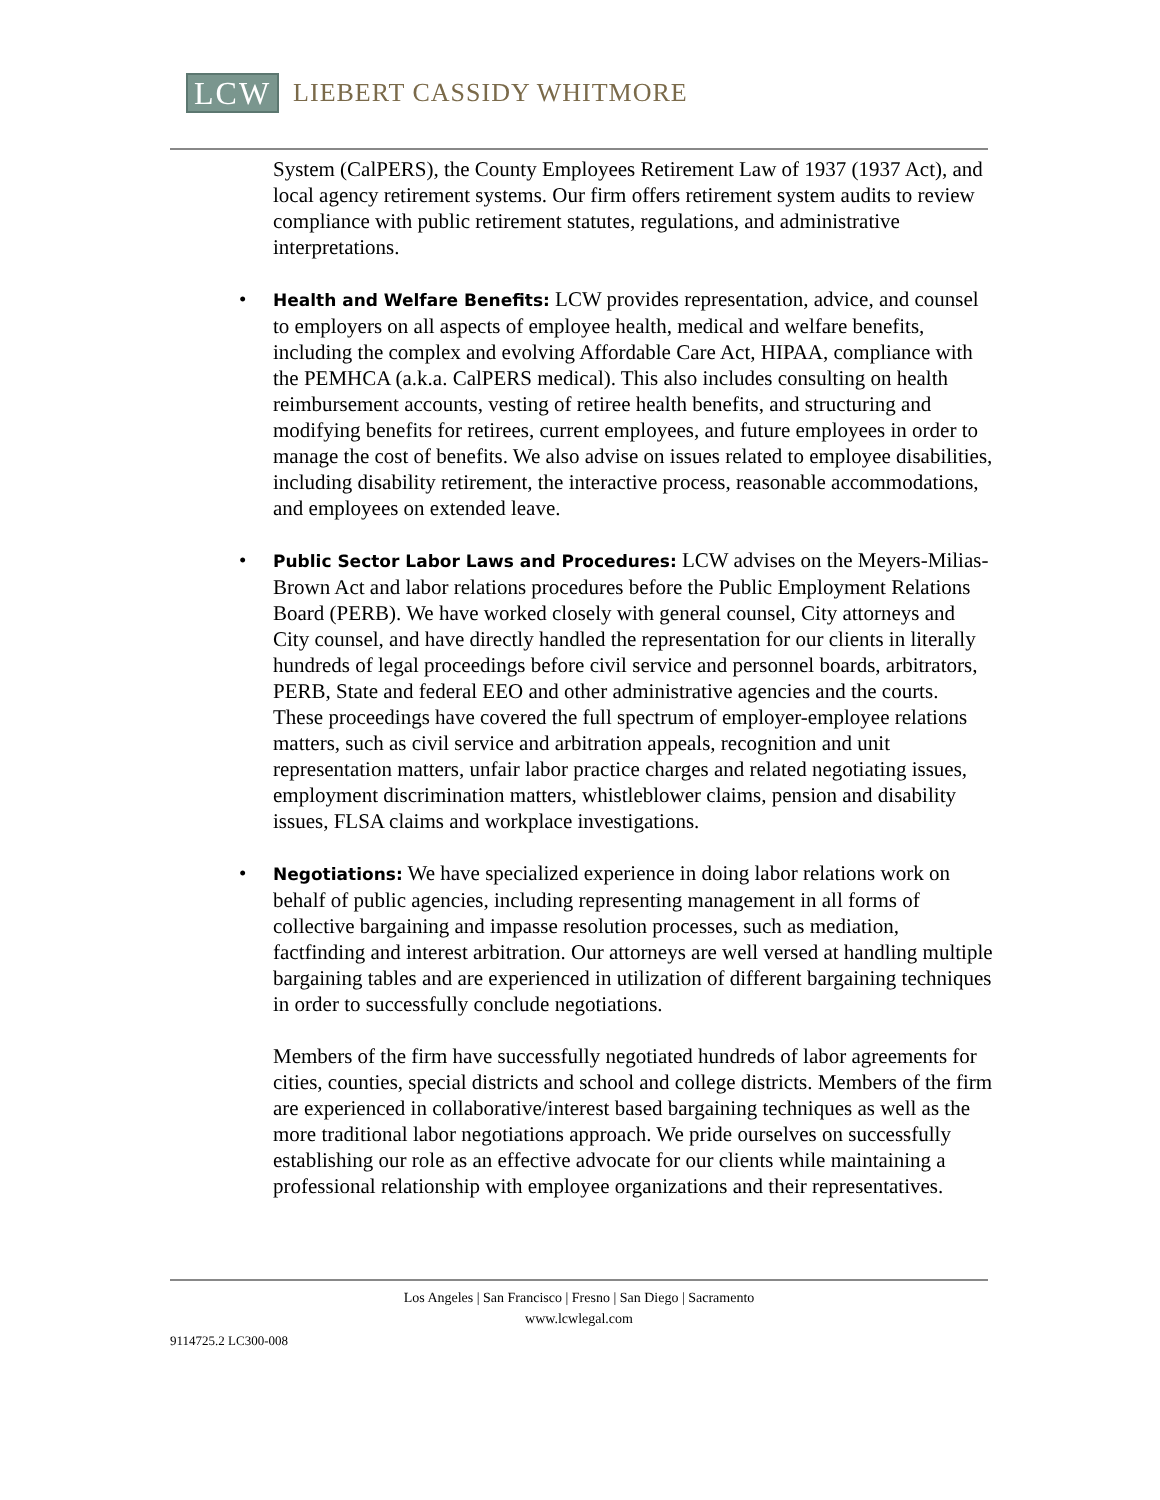LCW
LIEBERT CASSIDY WHITMORE
System (CalPERS), the County Employees Retirement Law of 1937 (1937 Act), and local agency retirement systems. Our firm offers retirement system audits to review compliance with public retirement statutes, regulations, and administrative interpretations.
• Health and Welfare Benefits: LCW provides representation, advice, and counsel to employers on all aspects of employee health, medical and welfare benefits, including the complex and evolving Affordable Care Act, HIPAA, compliance with the PEMHCA (a.k.a. CalPERS medical). This also includes consulting on health reimbursement accounts, vesting of retiree health benefits, and structuring and modifying benefits for retirees, current employees, and future employees in order to manage the cost of benefits. We also advise on issues related to employee disabilities, including disability retirement, the interactive process, reasonable accommodations, and employees on extended leave.
• Public Sector Labor Laws and Procedures: LCW advises on the Meyers-Milias-Brown Act and labor relations procedures before the Public Employment Relations Board (PERB). We have worked closely with general counsel, City attorneys and City counsel, and have directly handled the representation for our clients in literally hundreds of legal proceedings before civil service and personnel boards, arbitrators, PERB, State and federal EEO and other administrative agencies and the courts. These proceedings have covered the full spectrum of employer-employee relations matters, such as civil service and arbitration appeals, recognition and unit representation matters, unfair labor practice charges and related negotiating issues, employment discrimination matters, whistleblower claims, pension and disability issues, FLSA claims and workplace investigations.
• Negotiations: We have specialized experience in doing labor relations work on behalf of public agencies, including representing management in all forms of collective bargaining and impasse resolution processes, such as mediation, factfinding and interest arbitration. Our attorneys are well versed at handling multiple bargaining tables and are experienced in utilization of different bargaining techniques in order to successfully conclude negotiations.
Members of the firm have successfully negotiated hundreds of labor agreements for cities, counties, special districts and school and college districts. Members of the firm are experienced in collaborative/interest based bargaining techniques as well as the more traditional labor negotiations approach. We pride ourselves on successfully establishing our role as an effective advocate for our clients while maintaining a professional relationship with employee organizations and their representatives.
Los Angeles | San Francisco | Fresno | San Diego | Sacramento
www.lcwlegal.com
9114725.2 LC300-008